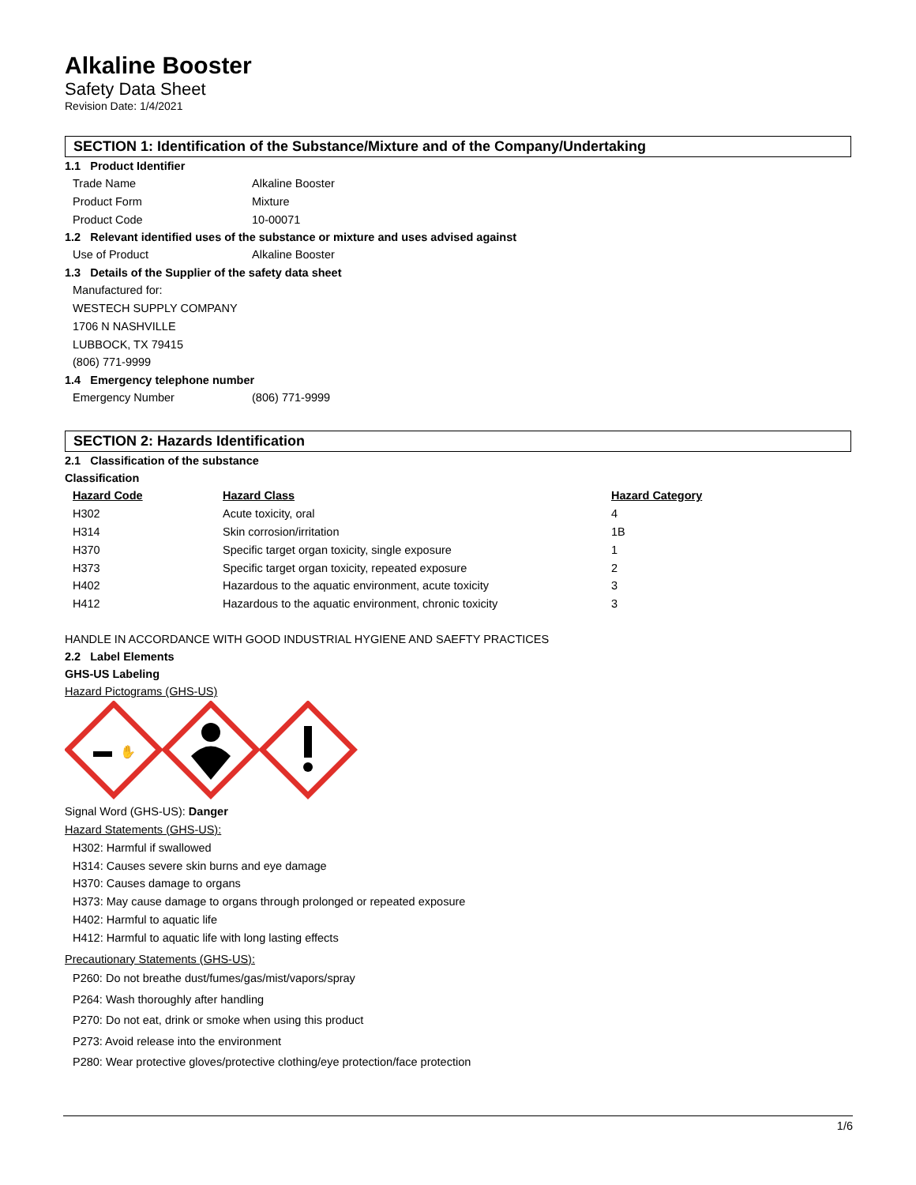Alkaline Booster
Safety Data Sheet
Revision Date: 1/4/2021
SECTION 1: Identification of the Substance/Mixture and of the Company/Undertaking
1.1 Product Identifier
Trade Name Alkaline Booster
Product Form Mixture
Product Code 10-00071
1.2 Relevant identified uses of the substance or mixture and uses advised against
Use of Product Alkaline Booster
1.3 Details of the Supplier of the safety data sheet
Manufactured for:
WESTECH SUPPLY COMPANY
1706 N NASHVILLE
LUBBOCK, TX 79415
(806) 771-9999
1.4 Emergency telephone number
Emergency Number (806) 771-9999
SECTION 2: Hazards Identification
2.1 Classification of the substance
Classification
| Hazard Code | Hazard Class | Hazard Category |
| --- | --- | --- |
| H302 | Acute toxicity, oral | 4 |
| H314 | Skin corrosion/irritation | 1B |
| H370 | Specific target organ toxicity, single exposure | 1 |
| H373 | Specific target organ toxicity, repeated exposure | 2 |
| H402 | Hazardous to the aquatic environment, acute toxicity | 3 |
| H412 | Hazardous to the aquatic environment, chronic toxicity | 3 |
HANDLE IN ACCORDANCE WITH GOOD INDUSTRIAL HYGIENE AND SAEFTY PRACTICES
2.2 Label Elements
GHS-US Labeling
Hazard Pictograms (GHS-US)
✋
Signal Word (GHS-US): Danger
Hazard Statements (GHS-US):
H302: Harmful if swallowed
H314: Causes severe skin burns and eye damage
H370: Causes damage to organs
H373: May cause damage to organs through prolonged or repeated exposure
H402: Harmful to aquatic life
H412: Harmful to aquatic life with long lasting effects
Precautionary Statements (GHS-US):
P260: Do not breathe dust/fumes/gas/mist/vapors/spray
P264: Wash thoroughly after handling
P270: Do not eat, drink or smoke when using this product
P273: Avoid release into the environment
P280: Wear protective gloves/protective clothing/eye protection/face protection
1/6